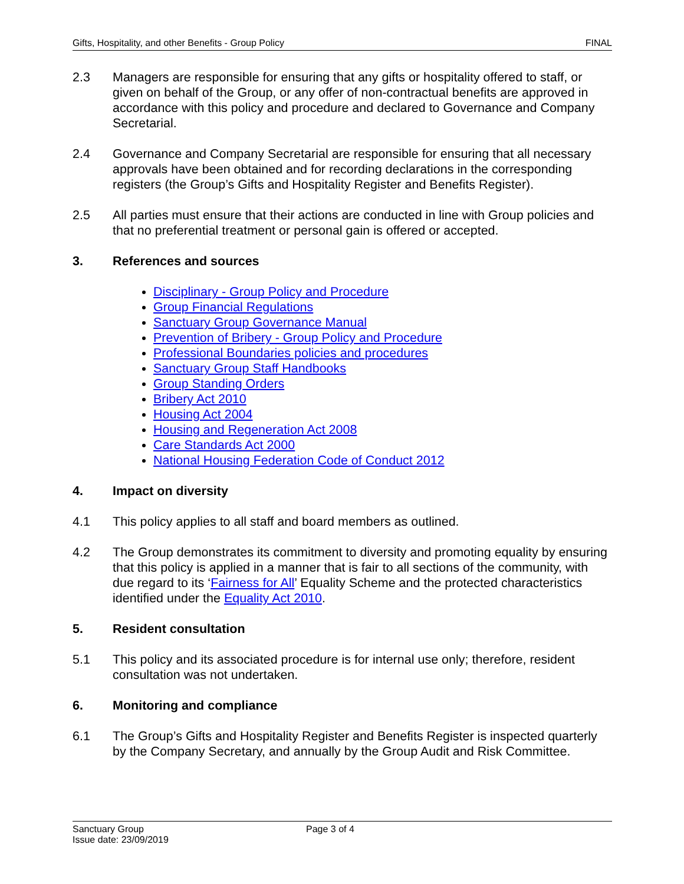Gifts, Hospitality, and other Benefits - Group Policy FINAL
2.3 Managers are responsible for ensuring that any gifts or hospitality offered to staff, or given on behalf of the Group, or any offer of non-contractual benefits are approved in accordance with this policy and procedure and declared to Governance and Company Secretarial.
2.4 Governance and Company Secretarial are responsible for ensuring that all necessary approvals have been obtained and for recording declarations in the corresponding registers (the Group’s Gifts and Hospitality Register and Benefits Register).
2.5 All parties must ensure that their actions are conducted in line with Group policies and that no preferential treatment or personal gain is offered or accepted.
3. References and sources
Disciplinary - Group Policy and Procedure
Group Financial Regulations
Sanctuary Group Governance Manual
Prevention of Bribery - Group Policy and Procedure
Professional Boundaries policies and procedures
Sanctuary Group Staff Handbooks
Group Standing Orders
Bribery Act 2010
Housing Act 2004
Housing and Regeneration Act 2008
Care Standards Act 2000
National Housing Federation Code of Conduct 2012
4. Impact on diversity
4.1 This policy applies to all staff and board members as outlined.
4.2 The Group demonstrates its commitment to diversity and promoting equality by ensuring that this policy is applied in a manner that is fair to all sections of the community, with due regard to its ‘Fairness for All’ Equality Scheme and the protected characteristics identified under the Equality Act 2010.
5. Resident consultation
5.1 This policy and its associated procedure is for internal use only; therefore, resident consultation was not undertaken.
6. Monitoring and compliance
6.1 The Group’s Gifts and Hospitality Register and Benefits Register is inspected quarterly by the Company Secretary, and annually by the Group Audit and Risk Committee.
Sanctuary Group
Issue date: 23/09/2019 Page 3 of 4